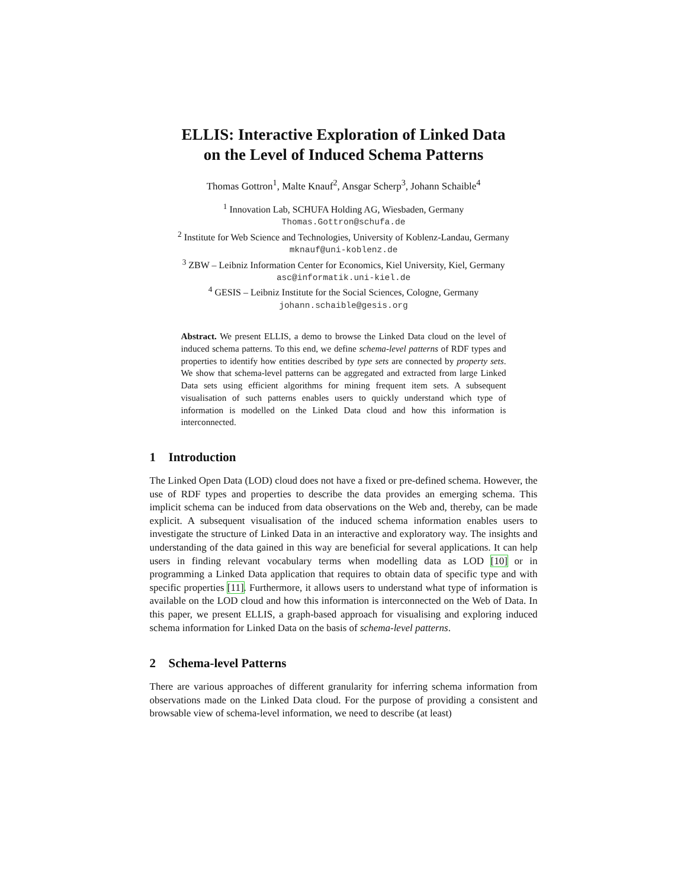ELLIS: Interactive Exploration of Linked Data
on the Level of Induced Schema Patterns
Thomas Gottron<sup>1</sup>, Malte Knauf<sup>2</sup>, Ansgar Scherp<sup>3</sup>, Johann Schaible<sup>4</sup>
<sup>1</sup> Innovation Lab, SCHUFA Holding AG, Wiesbaden, Germany
Thomas.Gottron@schufa.de
<sup>2</sup> Institute for Web Science and Technologies, University of Koblenz-Landau, Germany
mknauf@uni-koblenz.de
<sup>3</sup> ZBW – Leibniz Information Center for Economics, Kiel University, Kiel, Germany
asc@informatik.uni-kiel.de
<sup>4</sup> GESIS – Leibniz Institute for the Social Sciences, Cologne, Germany
johann.schaible@gesis.org
Abstract. We present ELLIS, a demo to browse the Linked Data cloud on the level of induced schema patterns. To this end, we define schema-level patterns of RDF types and properties to identify how entities described by type sets are connected by property sets. We show that schema-level patterns can be aggregated and extracted from large Linked Data sets using efficient algorithms for mining frequent item sets. A subsequent visualisation of such patterns enables users to quickly understand which type of information is modelled on the Linked Data cloud and how this information is interconnected.
1 Introduction
The Linked Open Data (LOD) cloud does not have a fixed or pre-defined schema. However, the use of RDF types and properties to describe the data provides an emerging schema. This implicit schema can be induced from data observations on the Web and, thereby, can be made explicit. A subsequent visualisation of the induced schema information enables users to investigate the structure of Linked Data in an interactive and exploratory way. The insights and understanding of the data gained in this way are beneficial for several applications. It can help users in finding relevant vocabulary terms when modelling data as LOD [10] or in programming a Linked Data application that requires to obtain data of specific type and with specific properties [11]. Furthermore, it allows users to understand what type of information is available on the LOD cloud and how this information is interconnected on the Web of Data. In this paper, we present ELLIS, a graph-based approach for visualising and exploring induced schema information for Linked Data on the basis of schema-level patterns.
2 Schema-level Patterns
There are various approaches of different granularity for inferring schema information from observations made on the Linked Data cloud. For the purpose of providing a consistent and browsable view of schema-level information, we need to describe (at least)